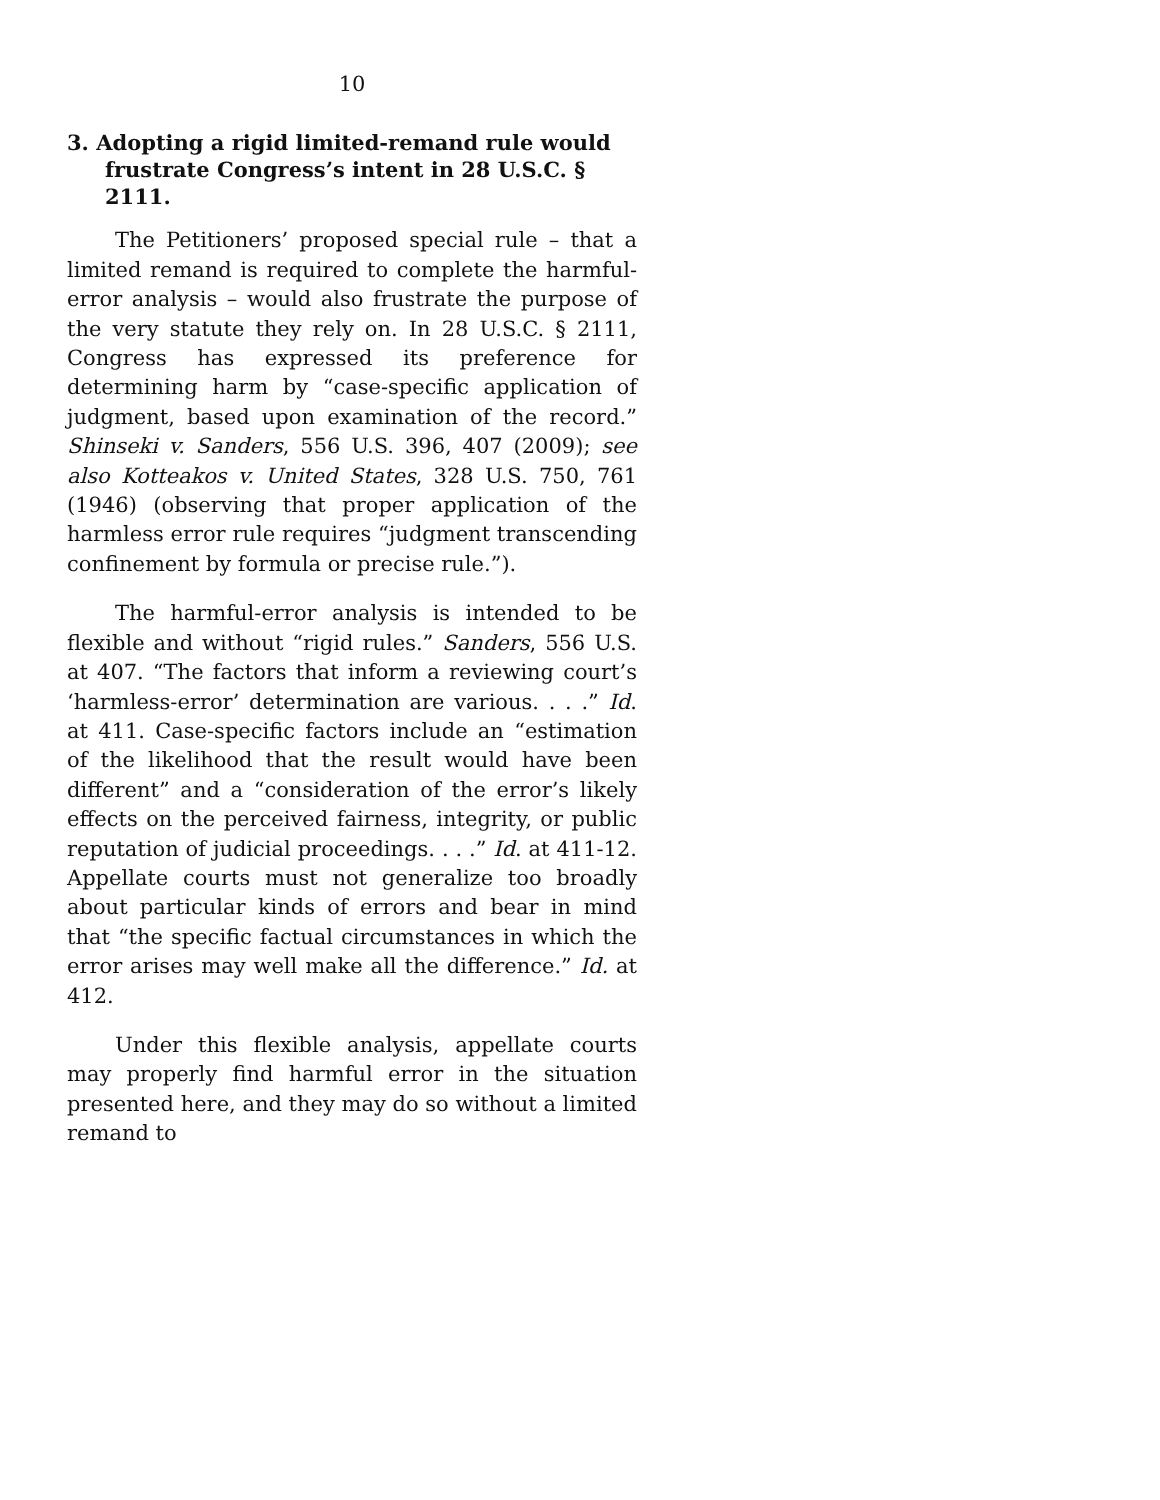10
3. Adopting a rigid limited-remand rule would frustrate Congress’s intent in 28 U.S.C. § 2111.
The Petitioners’ proposed special rule – that a limited remand is required to complete the harmful-error analysis – would also frustrate the purpose of the very statute they rely on. In 28 U.S.C. § 2111, Congress has expressed its preference for determining harm by “case-specific application of judgment, based upon examination of the record.” Shinseki v. Sanders, 556 U.S. 396, 407 (2009); see also Kotteakos v. United States, 328 U.S. 750, 761 (1946) (observing that proper application of the harmless error rule requires “judgment transcending confinement by formula or precise rule.”).
The harmful-error analysis is intended to be flexible and without “rigid rules.” Sanders, 556 U.S. at 407. “The factors that inform a reviewing court’s ‘harmless-error’ determination are various. . . .” Id. at 411. Case-specific factors include an “estimation of the likelihood that the result would have been different” and a “consideration of the error’s likely effects on the perceived fairness, integrity, or public reputation of judicial proceedings. . . .” Id. at 411-12. Appellate courts must not generalize too broadly about particular kinds of errors and bear in mind that “the specific factual circumstances in which the error arises may well make all the difference.” Id. at 412.
Under this flexible analysis, appellate courts may properly find harmful error in the situation presented here, and they may do so without a limited remand to